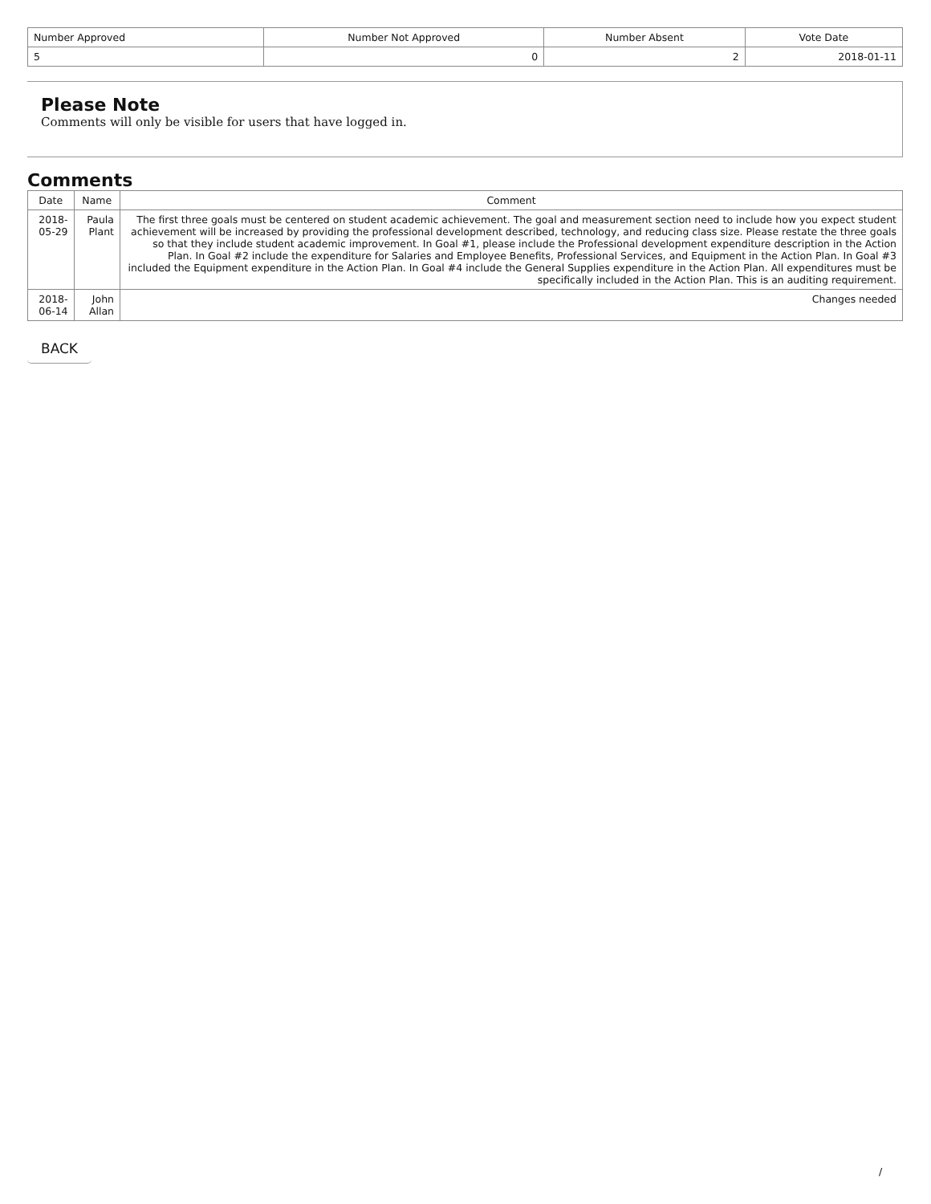| Number Approved | Number Not Approved | Number Absent | Vote Date |
| --- | --- | --- | --- |
| 5 | 0 | 2 | 2018-01-11 |
Please Note
Comments will only be visible for users that have logged in.
Comments
| Date | Name | Comment |
| --- | --- | --- |
| 2018-05-29 | Paula Plant | The first three goals must be centered on student academic achievement. The goal and measurement section need to include how you expect student achievement will be increased by providing the professional development described, technology, and reducing class size. Please restate the three goals so that they include student academic improvement. In Goal #1, please include the Professional development expenditure description in the Action Plan. In Goal #2 include the expenditure for Salaries and Employee Benefits, Professional Services, and Equipment in the Action Plan. In Goal #3 included the Equipment expenditure in the Action Plan. In Goal #4 include the General Supplies expenditure in the Action Plan. All expenditures must be specifically included in the Action Plan. This is an auditing requirement. |
| 2018-06-14 | John Allan | Changes needed |
BACK
/